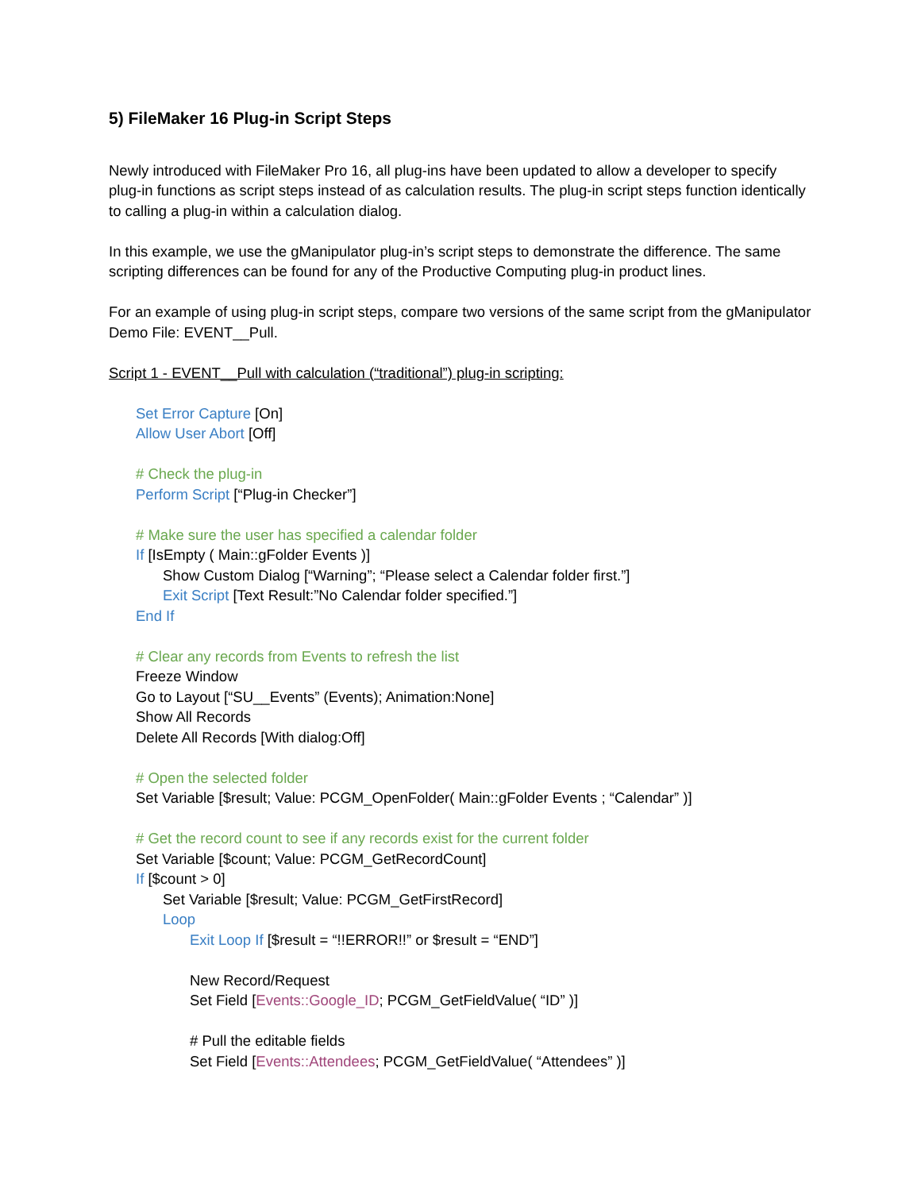5) FileMaker 16 Plug-in Script Steps
Newly introduced with FileMaker Pro 16, all plug-ins have been updated to allow a developer to specify plug-in functions as script steps instead of as calculation results. The plug-in script steps function identically to calling a plug-in within a calculation dialog.
In this example, we use the gManipulator plug-in’s script steps to demonstrate the difference. The same scripting differences can be found for any of the Productive Computing plug-in product lines.
For an example of using plug-in script steps, compare two versions of the same script from the gManipulator Demo File: EVENT__Pull.
Script 1 - EVENT__Pull with calculation (“traditional”) plug-in scripting:
Set Error Capture [On]
Allow User Abort [Off]
# Check the plug-in
Perform Script [“Plug-in Checker”]
# Make sure the user has specified a calendar folder
If [IsEmpty ( Main::gFolder Events )]
Show Custom Dialog [“Warning”; “Please select a Calendar folder first.”]
Exit Script [Text Result:”No Calendar folder specified.”]
End If
# Clear any records from Events to refresh the list
Freeze Window
Go to Layout [“SU__Events” (Events); Animation:None]
Show All Records
Delete All Records [With dialog:Off]
# Open the selected folder
Set Variable [$result; Value: PCGM_OpenFolder( Main::gFolder Events ; “Calendar” )]
# Get the record count to see if any records exist for the current folder
Set Variable [$count; Value: PCGM_GetRecordCount]
If [$count > 0]
Set Variable [$result; Value: PCGM_GetFirstRecord]
Loop
Exit Loop If [$result = “!!ERROR!!” or $result = “END”]
New Record/Request
Set Field [Events::Google_ID; PCGM_GetFieldValue( “ID” )]
# Pull the editable fields
Set Field [Events::Attendees; PCGM_GetFieldValue( “Attendees” )]